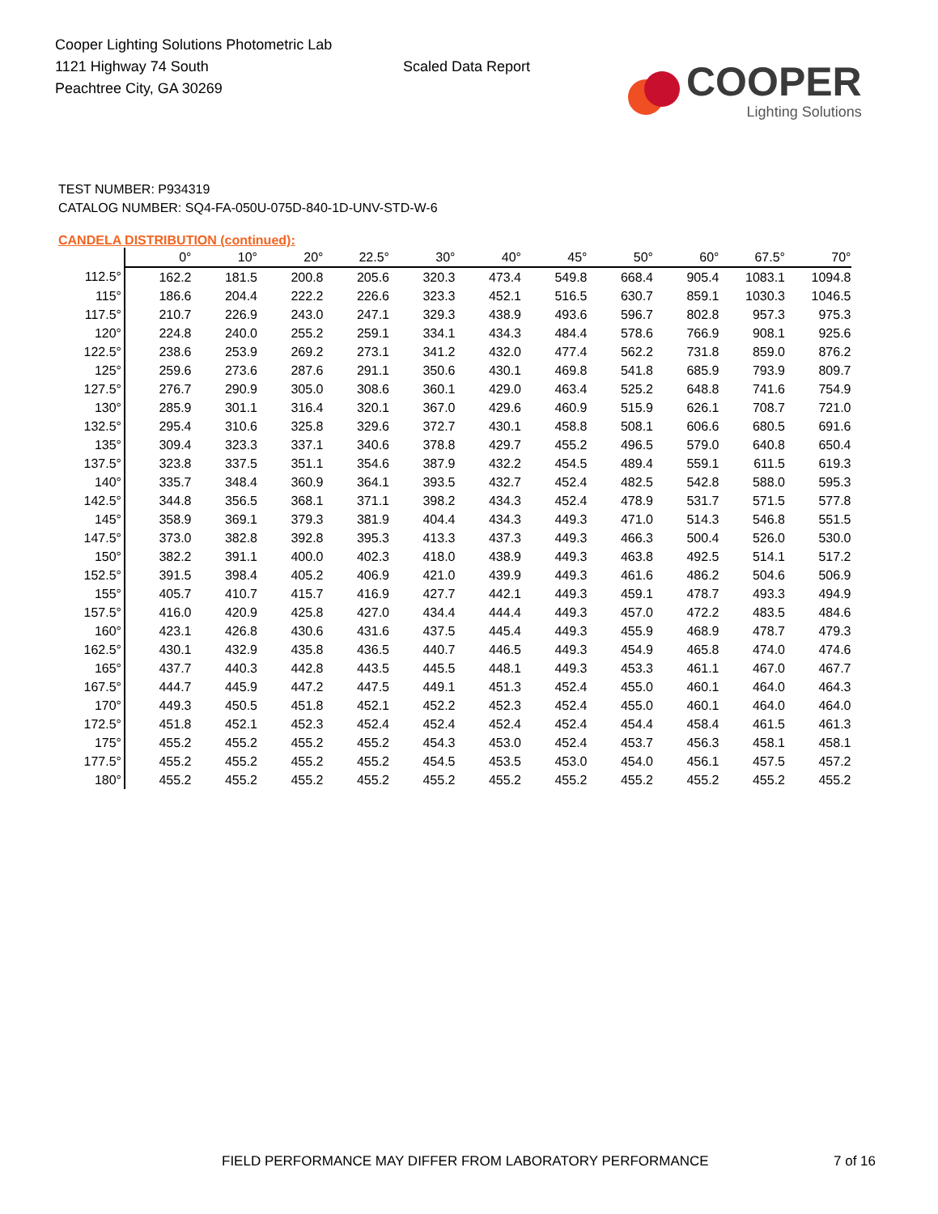Cooper Lighting Solutions Photometric Lab
1121 Highway 74 South
Peachtree City, GA 30269
Scaled Data Report
COOPER
Lighting Solutions
TEST NUMBER: P934319
CATALOG NUMBER: SQ4-FA-050U-075D-840-1D-UNV-STD-W-6
CANDELA DISTRIBUTION (continued):
| | 0° | 10° | 20° | 22.5° | 30° | 40° | 45° | 50° | 60° | 67.5° | 70° |
| --- | --- | --- | --- | --- | --- | --- | --- | --- | --- | --- | --- |
| 112.5° | 162.2 | 181.5 | 200.8 | 205.6 | 320.3 | 473.4 | 549.8 | 668.4 | 905.4 | 1083.1 | 1094.8 |
| 115° | 186.6 | 204.4 | 222.2 | 226.6 | 323.3 | 452.1 | 516.5 | 630.7 | 859.1 | 1030.3 | 1046.5 |
| 117.5° | 210.7 | 226.9 | 243.0 | 247.1 | 329.3 | 438.9 | 493.6 | 596.7 | 802.8 | 957.3 | 975.3 |
| 120° | 224.8 | 240.0 | 255.2 | 259.1 | 334.1 | 434.3 | 484.4 | 578.6 | 766.9 | 908.1 | 925.6 |
| 122.5° | 238.6 | 253.9 | 269.2 | 273.1 | 341.2 | 432.0 | 477.4 | 562.2 | 731.8 | 859.0 | 876.2 |
| 125° | 259.6 | 273.6 | 287.6 | 291.1 | 350.6 | 430.1 | 469.8 | 541.8 | 685.9 | 793.9 | 809.7 |
| 127.5° | 276.7 | 290.9 | 305.0 | 308.6 | 360.1 | 429.0 | 463.4 | 525.2 | 648.8 | 741.6 | 754.9 |
| 130° | 285.9 | 301.1 | 316.4 | 320.1 | 367.0 | 429.6 | 460.9 | 515.9 | 626.1 | 708.7 | 721.0 |
| 132.5° | 295.4 | 310.6 | 325.8 | 329.6 | 372.7 | 430.1 | 458.8 | 508.1 | 606.6 | 680.5 | 691.6 |
| 135° | 309.4 | 323.3 | 337.1 | 340.6 | 378.8 | 429.7 | 455.2 | 496.5 | 579.0 | 640.8 | 650.4 |
| 137.5° | 323.8 | 337.5 | 351.1 | 354.6 | 387.9 | 432.2 | 454.5 | 489.4 | 559.1 | 611.5 | 619.3 |
| 140° | 335.7 | 348.4 | 360.9 | 364.1 | 393.5 | 432.7 | 452.4 | 482.5 | 542.8 | 588.0 | 595.3 |
| 142.5° | 344.8 | 356.5 | 368.1 | 371.1 | 398.2 | 434.3 | 452.4 | 478.9 | 531.7 | 571.5 | 577.8 |
| 145° | 358.9 | 369.1 | 379.3 | 381.9 | 404.4 | 434.3 | 449.3 | 471.0 | 514.3 | 546.8 | 551.5 |
| 147.5° | 373.0 | 382.8 | 392.8 | 395.3 | 413.3 | 437.3 | 449.3 | 466.3 | 500.4 | 526.0 | 530.0 |
| 150° | 382.2 | 391.1 | 400.0 | 402.3 | 418.0 | 438.9 | 449.3 | 463.8 | 492.5 | 514.1 | 517.2 |
| 152.5° | 391.5 | 398.4 | 405.2 | 406.9 | 421.0 | 439.9 | 449.3 | 461.6 | 486.2 | 504.6 | 506.9 |
| 155° | 405.7 | 410.7 | 415.7 | 416.9 | 427.7 | 442.1 | 449.3 | 459.1 | 478.7 | 493.3 | 494.9 |
| 157.5° | 416.0 | 420.9 | 425.8 | 427.0 | 434.4 | 444.4 | 449.3 | 457.0 | 472.2 | 483.5 | 484.6 |
| 160° | 423.1 | 426.8 | 430.6 | 431.6 | 437.5 | 445.4 | 449.3 | 455.9 | 468.9 | 478.7 | 479.3 |
| 162.5° | 430.1 | 432.9 | 435.8 | 436.5 | 440.7 | 446.5 | 449.3 | 454.9 | 465.8 | 474.0 | 474.6 |
| 165° | 437.7 | 440.3 | 442.8 | 443.5 | 445.5 | 448.1 | 449.3 | 453.3 | 461.1 | 467.0 | 467.7 |
| 167.5° | 444.7 | 445.9 | 447.2 | 447.5 | 449.1 | 451.3 | 452.4 | 455.0 | 460.1 | 464.0 | 464.3 |
| 170° | 449.3 | 450.5 | 451.8 | 452.1 | 452.2 | 452.3 | 452.4 | 455.0 | 460.1 | 464.0 | 464.0 |
| 172.5° | 451.8 | 452.1 | 452.3 | 452.4 | 452.4 | 452.4 | 452.4 | 454.4 | 458.4 | 461.5 | 461.3 |
| 175° | 455.2 | 455.2 | 455.2 | 455.2 | 454.3 | 453.0 | 452.4 | 453.7 | 456.3 | 458.1 | 458.1 |
| 177.5° | 455.2 | 455.2 | 455.2 | 455.2 | 454.5 | 453.5 | 453.0 | 454.0 | 456.1 | 457.5 | 457.2 |
| 180° | 455.2 | 455.2 | 455.2 | 455.2 | 455.2 | 455.2 | 455.2 | 455.2 | 455.2 | 455.2 | 455.2 |
FIELD PERFORMANCE MAY DIFFER FROM LABORATORY PERFORMANCE 7 of 16